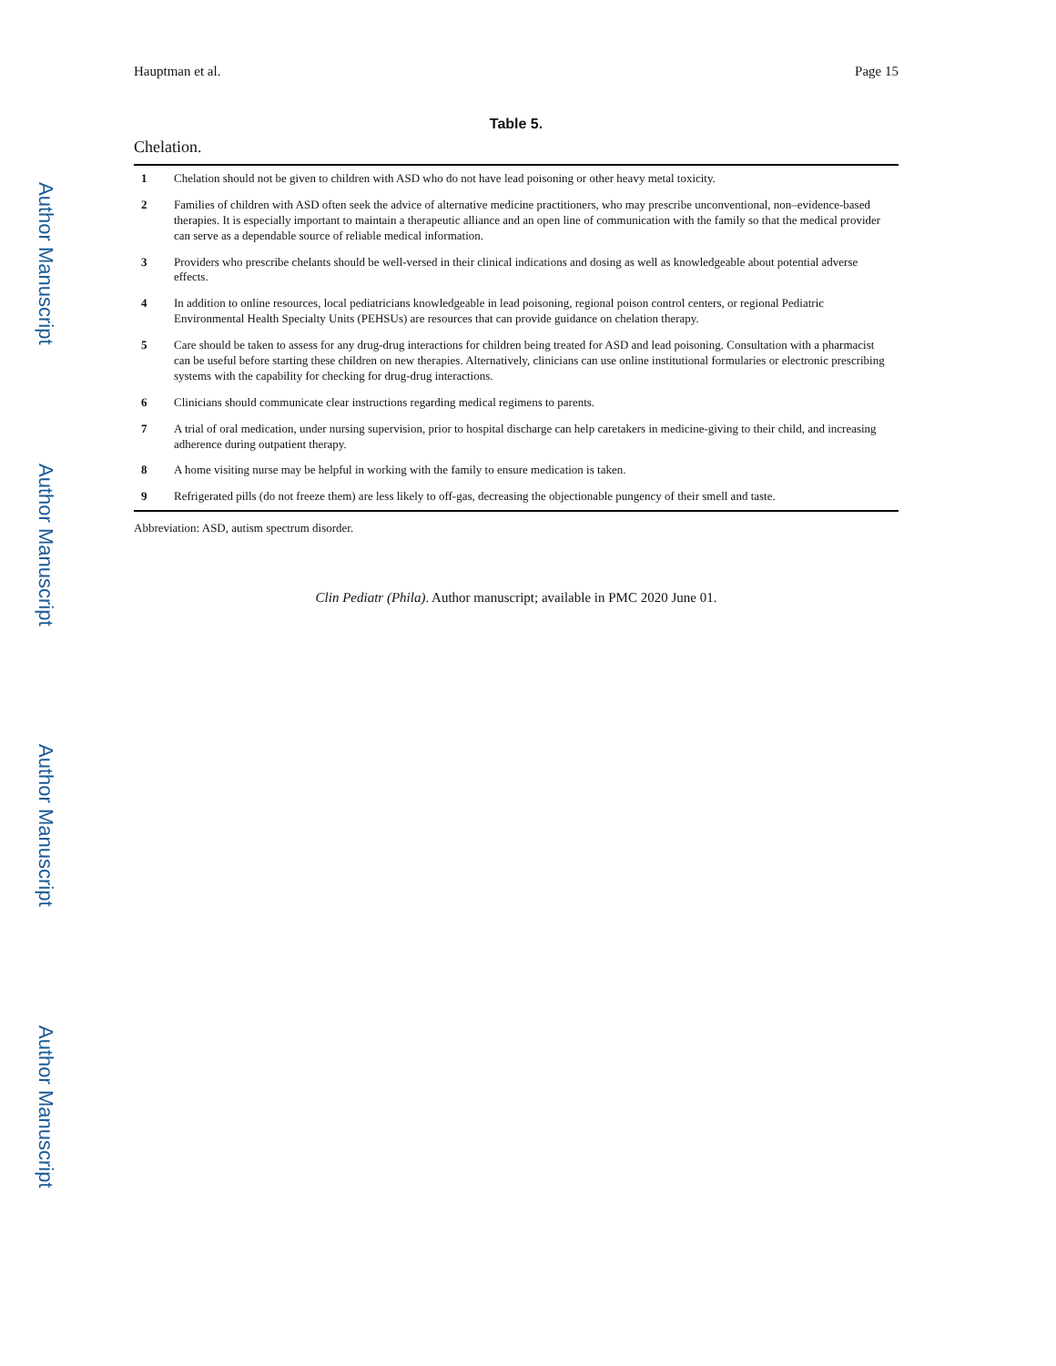Author Manuscript
Author Manuscript
Author Manuscript
Author Manuscript
Hauptman et al. Page 15
Table 5.
Chelation.
| 1 | Chelation should not be given to children with ASD who do not have lead poisoning or other heavy metal toxicity. |
| 2 | Families of children with ASD often seek the advice of alternative medicine practitioners, who may prescribe unconventional, non–evidence-based therapies. It is especially important to maintain a therapeutic alliance and an open line of communication with the family so that the medical provider can serve as a dependable source of reliable medical information. |
| 3 | Providers who prescribe chelants should be well-versed in their clinical indications and dosing as well as knowledgeable about potential adverse effects. |
| 4 | In addition to online resources, local pediatricians knowledgeable in lead poisoning, regional poison control centers, or regional Pediatric Environmental Health Specialty Units (PEHSUs) are resources that can provide guidance on chelation therapy. |
| 5 | Care should be taken to assess for any drug-drug interactions for children being treated for ASD and lead poisoning. Consultation with a pharmacist can be useful before starting these children on new therapies. Alternatively, clinicians can use online institutional formularies or electronic prescribing systems with the capability for checking for drug-drug interactions. |
| 6 | Clinicians should communicate clear instructions regarding medical regimens to parents. |
| 7 | A trial of oral medication, under nursing supervision, prior to hospital discharge can help caretakers in medicine-giving to their child, and increasing adherence during outpatient therapy. |
| 8 | A home visiting nurse may be helpful in working with the family to ensure medication is taken. |
| 9 | Refrigerated pills (do not freeze them) are less likely to off-gas, decreasing the objectionable pungency of their smell and taste. |
Abbreviation: ASD, autism spectrum disorder.
Clin Pediatr (Phila). Author manuscript; available in PMC 2020 June 01.